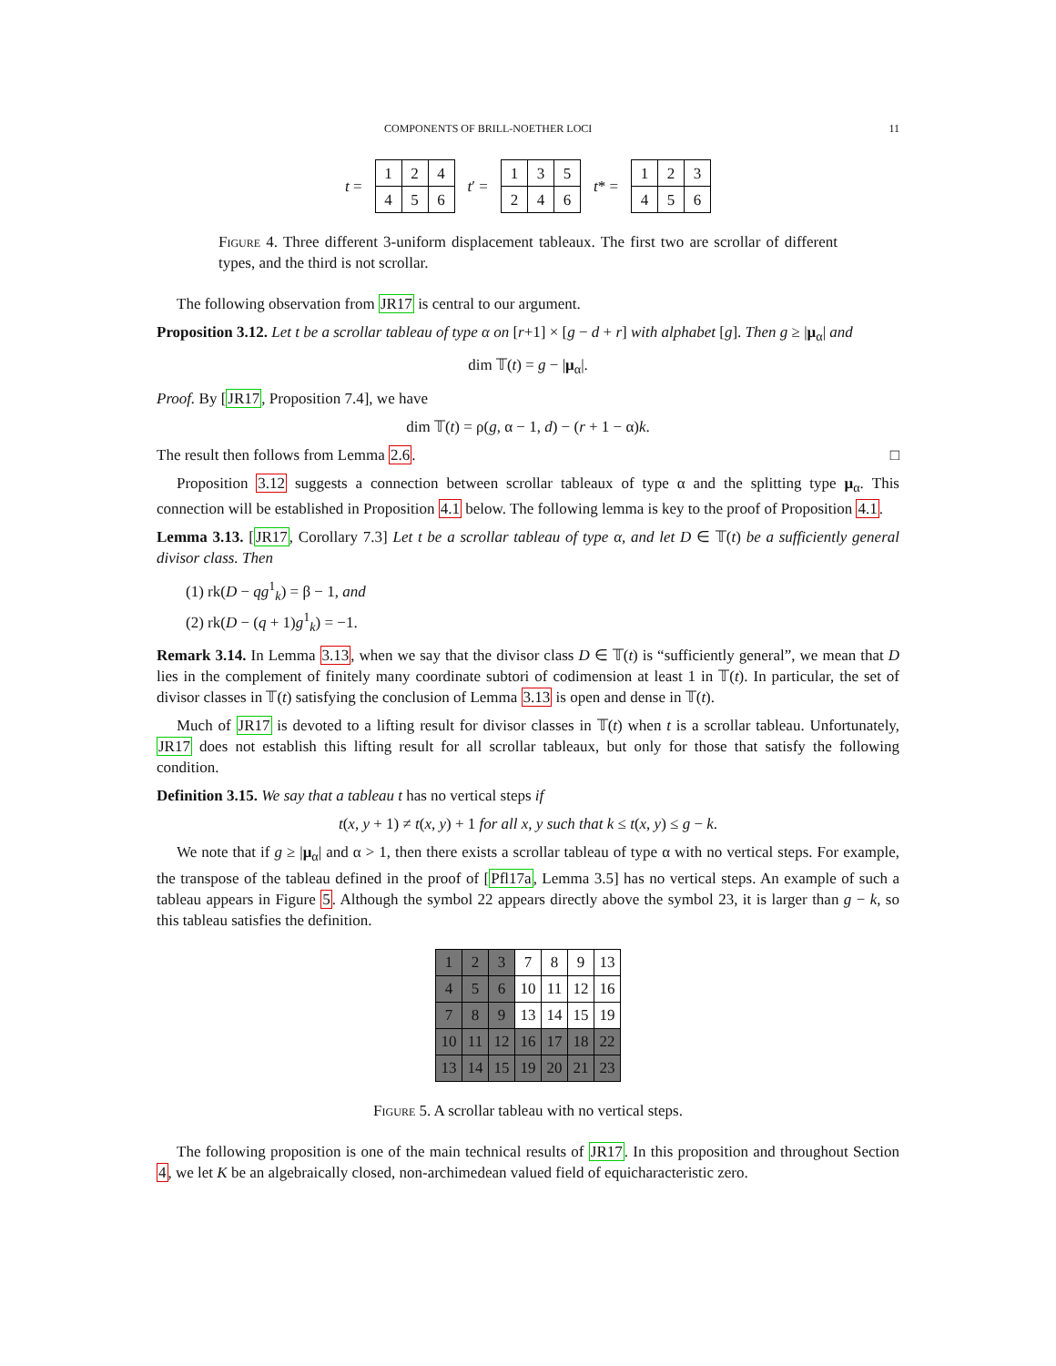COMPONENTS OF BRILL-NOETHER LOCI 11
t =
| 1 | 2 | 4 |
| 4 | 5 | 6 |
t′ =
| 1 | 3 | 5 |
| 2 | 4 | 6 |
t* =
| 1 | 2 | 3 |
| 4 | 5 | 6 |
Figure 4. Three different 3-uniform displacement tableaux. The first two are scrollar of different types, and the third is not scrollar.
The following observation from JR17 is central to our argument.
Proposition 3.12. Let t be a scrollar tableau of type α on [r+1] × [g − d + r] with alphabet [g]. Then g ≥ |μ<sub>α</sub>| and
dim 𝕋(t) = g − |μ<sub>α</sub>|.
Proof. By [JR17, Proposition 7.4], we have
dim 𝕋(t) = ρ(g, α − 1, d) − (r + 1 − α)k.
The result then follows from Lemma 2.6. □
Proposition 3.12 suggests a connection between scrollar tableaux of type α and the splitting type μ<sub>α</sub>. This connection will be established in Proposition 4.1 below. The following lemma is key to the proof of Proposition 4.1.
Lemma 3.13. [JR17, Corollary 7.3] Let t be a scrollar tableau of type α, and let D ∈ 𝕋(t) be a sufficiently general divisor class. Then
(1) rk(D − qg<sup>1</sup><sub>k</sub>) = β − 1, and
(2) rk(D − (q + 1)g<sup>1</sup><sub>k</sub>) = −1.
Remark 3.14. In Lemma 3.13, when we say that the divisor class D ∈ 𝕋(t) is “sufficiently general”, we mean that D lies in the complement of finitely many coordinate subtori of codimension at least 1 in 𝕋(t). In particular, the set of divisor classes in 𝕋(t) satisfying the conclusion of Lemma 3.13 is open and dense in 𝕋(t).
Much of JR17 is devoted to a lifting result for divisor classes in 𝕋(t) when t is a scrollar tableau. Unfortunately, JR17 does not establish this lifting result for all scrollar tableaux, but only for those that satisfy the following condition.
Definition 3.15. We say that a tableau t has no vertical steps if
t(x, y + 1) ≠ t(x, y) + 1 for all x, y such that k ≤ t(x, y) ≤ g − k.
We note that if g ≥ |μ<sub>α</sub>| and α > 1, then there exists a scrollar tableau of type α with no vertical steps. For example, the transpose of the tableau defined in the proof of [Pfl17a, Lemma 3.5] has no vertical steps. An example of such a tableau appears in Figure 5. Although the symbol 22 appears directly above the symbol 23, it is larger than g − k, so this tableau satisfies the definition.
| 1 | 2 | 3 | 7 | 8 | 9 | 13 |
| 4 | 5 | 6 | 10 | 11 | 12 | 16 |
| 7 | 8 | 9 | 13 | 14 | 15 | 19 |
| 10 | 11 | 12 | 16 | 17 | 18 | 22 |
| 13 | 14 | 15 | 19 | 20 | 21 | 23 |
Figure 5. A scrollar tableau with no vertical steps.
The following proposition is one of the main technical results of JR17. In this proposition and throughout Section 4, we let K be an algebraically closed, non-archimedean valued field of equicharacteristic zero.